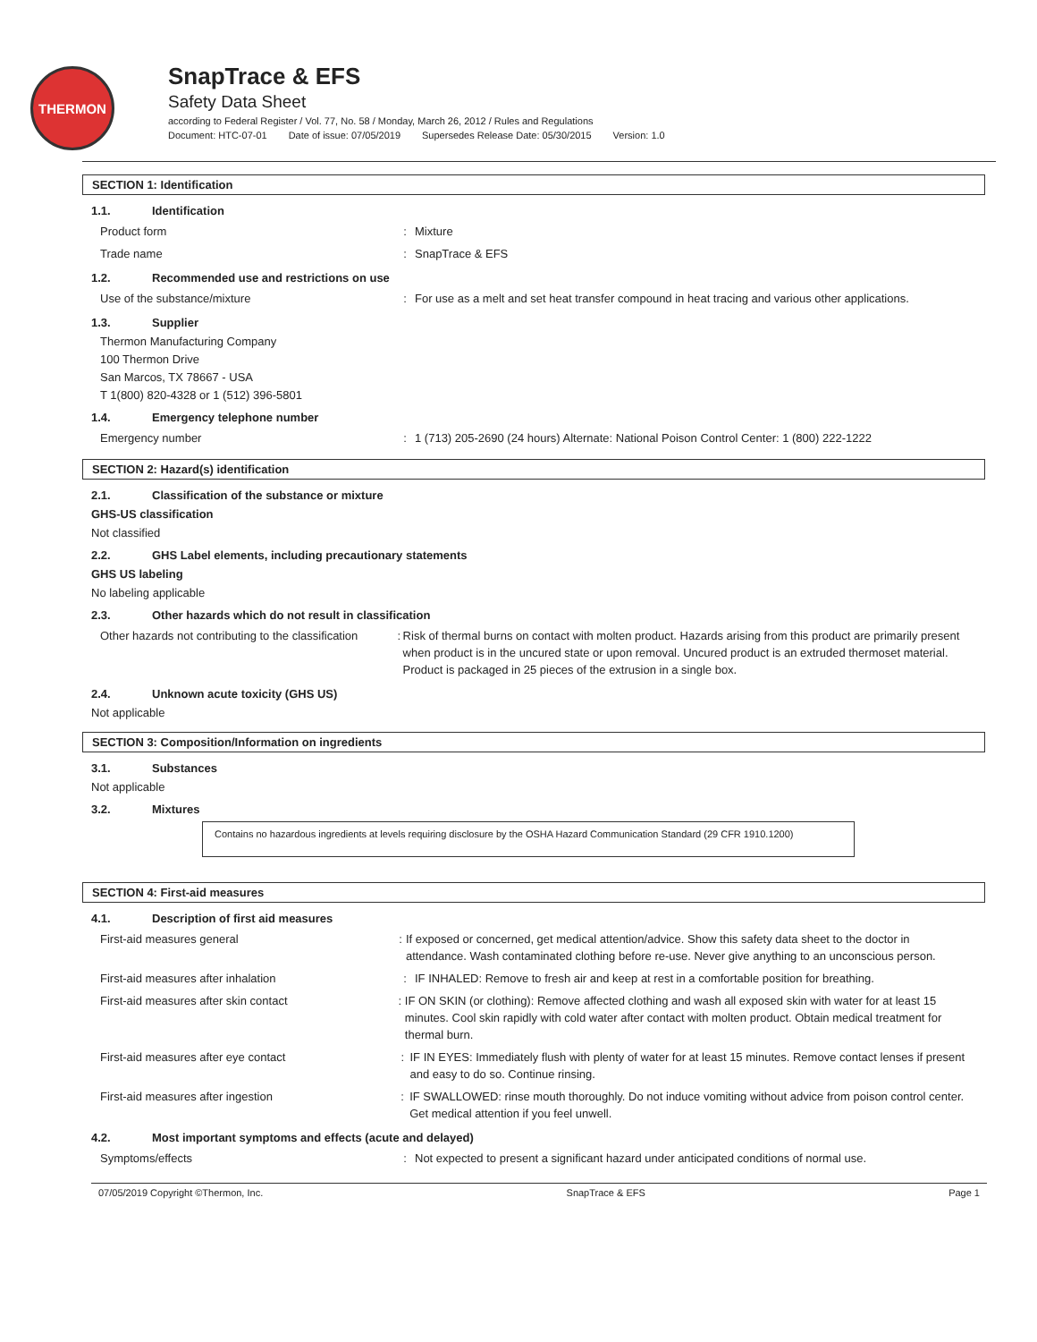THERMON
SnapTrace & EFS
Safety Data Sheet
according to Federal Register / Vol. 77, No. 58 / Monday, March 26, 2012 / Rules and Regulations
Document: HTC-07-01 Date of issue: 07/05/2019 Supersedes Release Date: 05/30/2015 Version: 1.0
SECTION 1: Identification
1.1. Identification
Product form : Mixture
Trade name : SnapTrace & EFS
1.2. Recommended use and restrictions on use
Use of the substance/mixture : For use as a melt and set heat transfer compound in heat tracing and various other applications.
1.3. Supplier
Thermon Manufacturing Company
100 Thermon Drive
San Marcos, TX 78667 - USA
T 1(800) 820-4328 or 1 (512) 396-5801
1.4. Emergency telephone number
Emergency number : 1 (713) 205-2690 (24 hours) Alternate: National Poison Control Center: 1 (800) 222-1222
SECTION 2: Hazard(s) identification
2.1. Classification of the substance or mixture
GHS-US classification
Not classified
2.2. GHS Label elements, including precautionary statements
GHS US labeling
No labeling applicable
2.3. Other hazards which do not result in classification
Other hazards not contributing to the classification
: Risk of thermal burns on contact with molten product. Hazards arising from this product are primarily present when product is in the uncured state or upon removal. Uncured product is an extruded thermoset material. Product is packaged in 25 pieces of the extrusion in a single box.
2.4. Unknown acute toxicity (GHS US)
Not applicable
SECTION 3: Composition/Information on ingredients
3.1. Substances
Not applicable
3.2. Mixtures
| Contains no hazardous ingredients at levels requiring disclosure by the OSHA Hazard Communication Standard (29 CFR 1910.1200) |
SECTION 4: First-aid measures
4.1. Description of first aid measures
First-aid measures general : If exposed or concerned, get medical attention/advice. Show this safety data sheet to the doctor in attendance. Wash contaminated clothing before re-use. Never give anything to an unconscious person.
First-aid measures after inhalation : IF INHALED: Remove to fresh air and keep at rest in a comfortable position for breathing.
First-aid measures after skin contact : IF ON SKIN (or clothing): Remove affected clothing and wash all exposed skin with water for at least 15 minutes. Cool skin rapidly with cold water after contact with molten product. Obtain medical treatment for thermal burn.
First-aid measures after eye contact : IF IN EYES: Immediately flush with plenty of water for at least 15 minutes. Remove contact lenses if present and easy to do so. Continue rinsing.
First-aid measures after ingestion : IF SWALLOWED: rinse mouth thoroughly. Do not induce vomiting without advice from poison control center. Get medical attention if you feel unwell.
4.2. Most important symptoms and effects (acute and delayed)
Symptoms/effects : Not expected to present a significant hazard under anticipated conditions of normal use.
07/05/2019 Copyright ©Thermon, Inc. SnapTrace & EFS Page 1